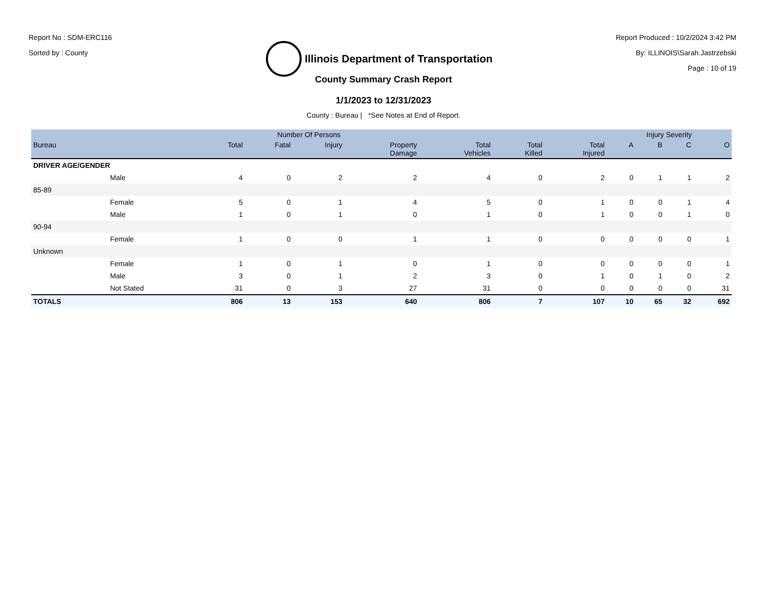Report No : SDM-ERC116
Sorted by : County
Illinois Department of Transportation
Report Produced : 10/2/2024 3:42 PM
By: ILLINOIS\Sarah.Jastrzebski
Page : 10 of 19
County Summary Crash Report
1/1/2023 to 12/31/2023
County : Bureau | *See Notes at End of Report.
| | | Number Of Persons | | | | | | | Injury Severity | | | |
| --- | --- | --- | --- | --- | --- | --- | --- | --- | --- | --- | --- | --- |
| Bureau | | Total | Fatal | Injury | Property Damage | Total Vehicles | Total Killed | Total Injured | A | B | C | O |
| DRIVER AGE/GENDER | | | | | | | | | | | | |
| | Male | 4 | 0 | 2 | 2 | 4 | 0 | 2 | 0 | 1 | 1 | 2 |
| 85-89 | | | | | | | | | | | | |
| | Female | 5 | 0 | 1 | 4 | 5 | 0 | 1 | 0 | 0 | 1 | 4 |
| | Male | 1 | 0 | 1 | 0 | 1 | 0 | 1 | 0 | 0 | 1 | 0 |
| 90-94 | | | | | | | | | | | | |
| | Female | 1 | 0 | 0 | 1 | 1 | 0 | 0 | 0 | 0 | 0 | 1 |
| Unknown | | | | | | | | | | | | |
| | Female | 1 | 0 | 1 | 0 | 1 | 0 | 0 | 0 | 0 | 0 | 1 |
| | Male | 3 | 0 | 1 | 2 | 3 | 0 | 1 | 0 | 1 | 0 | 2 |
| | Not Stated | 31 | 0 | 3 | 27 | 31 | 0 | 0 | 0 | 0 | 0 | 31 |
| TOTALS | | 806 | 13 | 153 | 640 | 806 | 7 | 107 | 10 | 65 | 32 | 692 |